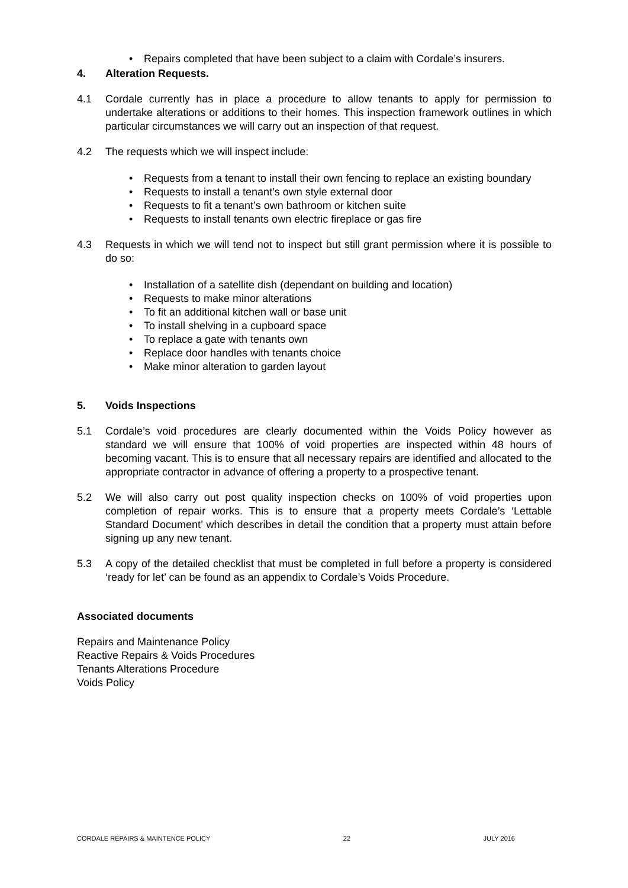• Repairs completed that have been subject to a claim with Cordale’s insurers.
4. Alteration Requests.
4.1 Cordale currently has in place a procedure to allow tenants to apply for permission to undertake alterations or additions to their homes. This inspection framework outlines in which particular circumstances we will carry out an inspection of that request.
4.2 The requests which we will inspect include:
• Requests from a tenant to install their own fencing to replace an existing boundary
• Requests to install a tenant’s own style external door
• Requests to fit a tenant’s own bathroom or kitchen suite
• Requests to install tenants own electric fireplace or gas fire
4.3 Requests in which we will tend not to inspect but still grant permission where it is possible to do so:
• Installation of a satellite dish (dependant on building and location)
• Requests to make minor alterations
• To fit an additional kitchen wall or base unit
• To install shelving in a cupboard space
• To replace a gate with tenants own
• Replace door handles with tenants choice
• Make minor alteration to garden layout
5. Voids Inspections
5.1 Cordale’s void procedures are clearly documented within the Voids Policy however as standard we will ensure that 100% of void properties are inspected within 48 hours of becoming vacant. This is to ensure that all necessary repairs are identified and allocated to the appropriate contractor in advance of offering a property to a prospective tenant.
5.2 We will also carry out post quality inspection checks on 100% of void properties upon completion of repair works. This is to ensure that a property meets Cordale’s ‘Lettable Standard Document’ which describes in detail the condition that a property must attain before signing up any new tenant.
5.3 A copy of the detailed checklist that must be completed in full before a property is considered ‘ready for let’ can be found as an appendix to Cordale’s Voids Procedure.
Associated documents
Repairs and Maintenance Policy
Reactive Repairs & Voids Procedures
Tenants Alterations Procedure
Voids Policy
CORDALE REPAIRS & MAINTENCE POLICY 22 JULY 2016